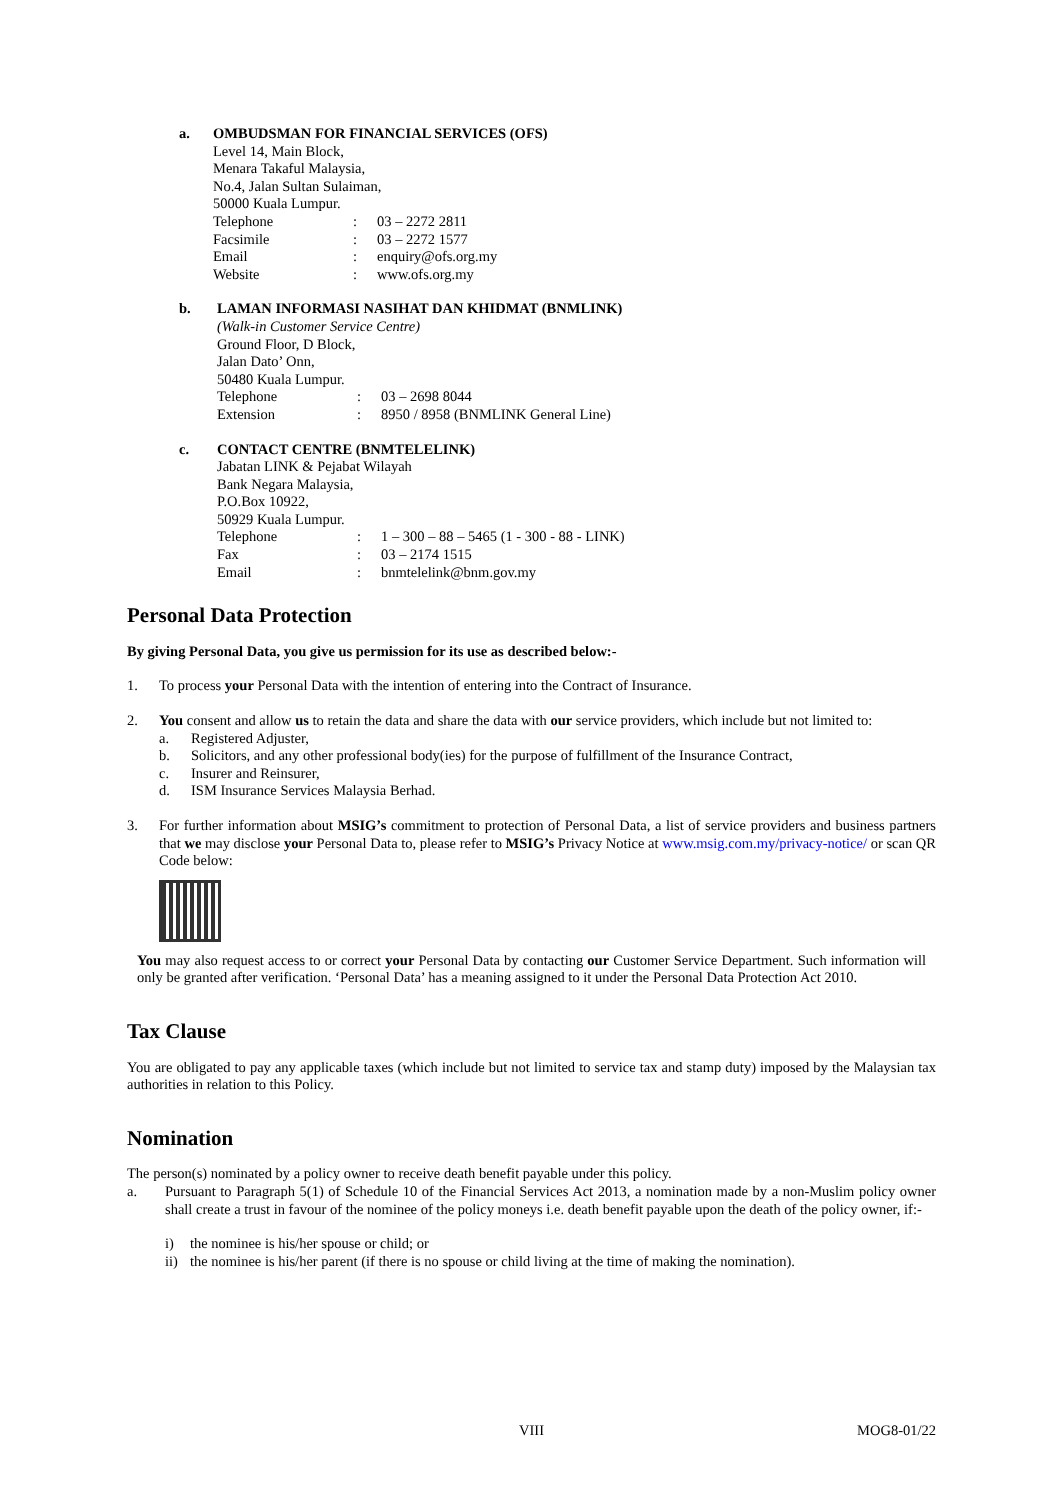a. OMBUDSMAN FOR FINANCIAL SERVICES (OFS)
Level 14, Main Block,
Menara Takaful Malaysia,
No.4, Jalan Sultan Sulaiman,
50000 Kuala Lumpur.
Telephone: 03 – 2272 2811
Facsimile: 03 – 2272 1577
Email: enquiry@ofs.org.my
Website: www.ofs.org.my
b. LAMAN INFORMASI NASIHAT DAN KHIDMAT (BNMLINK)
(Walk-in Customer Service Centre)
Ground Floor, D Block,
Jalan Dato’ Onn,
50480 Kuala Lumpur.
Telephone: 03 – 2698 8044
Extension: 8950 / 8958 (BNMLINK General Line)
c. CONTACT CENTRE (BNMTELELINK)
Jabatan LINK & Pejabat Wilayah
Bank Negara Malaysia,
P.O.Box 10922,
50929 Kuala Lumpur.
Telephone: 1 – 300 – 88 – 5465 (1 - 300 - 88 - LINK)
Fax: 03 – 2174 1515
Email: bnmtelelink@bnm.gov.my
Personal Data Protection
By giving Personal Data, you give us permission for its use as described below:-
1. To process your Personal Data with the intention of entering into the Contract of Insurance.
2. You consent and allow us to retain the data and share the data with our service providers, which include but not limited to:
a. Registered Adjuster,
b. Solicitors, and any other professional body(ies) for the purpose of fulfillment of the Insurance Contract,
c. Insurer and Reinsurer,
d. ISM Insurance Services Malaysia Berhad.
3. For further information about MSIG’s commitment to protection of Personal Data, a list of service providers and business partners that we may disclose your Personal Data to, please refer to MSIG’s Privacy Notice at www.msig.com.my/privacy-notice/ or scan QR Code below:
You may also request access to or correct your Personal Data by contacting our Customer Service Department. Such information will only be granted after verification. ‘Personal Data’ has a meaning assigned to it under the Personal Data Protection Act 2010.
Tax Clause
You are obligated to pay any applicable taxes (which include but not limited to service tax and stamp duty) imposed by the Malaysian tax authorities in relation to this Policy.
Nomination
The person(s) nominated by a policy owner to receive death benefit payable under this policy.
a. Pursuant to Paragraph 5(1) of Schedule 10 of the Financial Services Act 2013, a nomination made by a non-Muslim policy owner shall create a trust in favour of the nominee of the policy moneys i.e. death benefit payable upon the death of the policy owner, if:-
i) the nominee is his/her spouse or child; or
ii) the nominee is his/her parent (if there is no spouse or child living at the time of making the nomination).
VIII MOG8-01/22